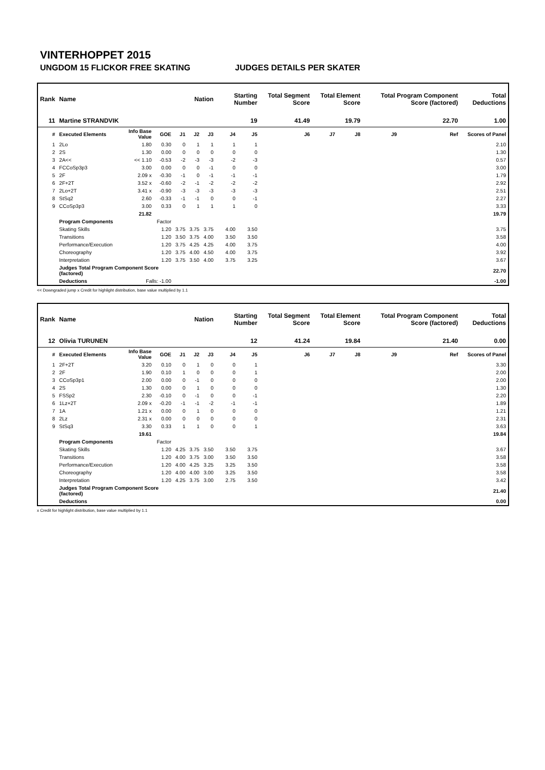VINTERHOPPET 2015
UNGDOM 15 FLICKOR FREE SKATING JUDGES DETAILS PER SKATER
| Rank | Name | | | | Nation | | Starting Number | | Total Segment Score | Total Element Score | | Total Program Component Score (factored) | | | Total Deductions |
| --- | --- | --- | --- | --- | --- | --- | --- | --- | --- | --- | --- | --- | --- | --- | --- |
| 11 | Martine STRANDVIK | | | | | | 19 | | 41.49 | 19.79 | | 22.70 | | | 1.00 |
| # | Executed Elements | Info Base Value | GOE | J1 | J2 | J3 | J4 | J5 | J6 | J7 | J8 | J9 | | Ref | Scores of Panel |
| 1 | 2Lo | 1.80 | 0.30 | 0 | 1 | 1 | 1 | 1 | | | | | | | 2.10 |
| 2 | 2S | 1.30 | 0.00 | 0 | 0 | 0 | 0 | 0 | | | | | | | 1.30 |
| 3 | 2A<< | << 1.10 | -0.53 | -2 | -3 | -3 | -2 | -3 | | | | | | | 0.57 |
| 4 | FCCoSp3p3 | 3.00 | 0.00 | 0 | 0 | -1 | 0 | 0 | | | | | | | 3.00 |
| 5 | 2F | 2.09 x | -0.30 | -1 | 0 | -1 | -1 | -1 | | | | | | | 1.79 |
| 6 | 2F+2T | 3.52 x | -0.60 | -2 | -1 | -2 | -2 | -2 | | | | | | | 2.92 |
| 7 | 2Lo+2T | 3.41 x | -0.90 | -3 | -3 | -3 | -3 | -3 | | | | | | | 2.51 |
| 8 | StSq2 | 2.60 | -0.33 | -1 | -1 | 0 | 0 | -1 | | | | | | | 2.27 |
| 9 | CCoSp3p3 | 3.00 | 0.33 | 0 | 1 | 1 | 1 | 0 | | | | | | | 3.33 |
| | | 21.82 | | | | | | | | | | | | | 19.79 |
| | Program Components | | Factor | | | | | | | | | | | | |
| | Skating Skills | | 1.20 | 3.75 | 3.75 | 3.75 | 4.00 | 3.50 | | | | | | | 3.75 |
| | Transitions | | 1.20 | 3.50 | 3.75 | 4.00 | 3.50 | 3.50 | | | | | | | 3.58 |
| | Performance/Execution | | 1.20 | 3.75 | 4.25 | 4.25 | 4.00 | 3.75 | | | | | | | 4.00 |
| | Choreography | | 1.20 | 3.75 | 4.00 | 4.50 | 4.00 | 3.75 | | | | | | | 3.92 |
| | Interpretation | | 1.20 | 3.75 | 3.50 | 4.00 | 3.75 | 3.25 | | | | | | | 3.67 |
| | Judges Total Program Component Score (factored) | | | | | | | | | | | | | | 22.70 |
| | Deductions | Falls: -1.00 | | | | | | | | | | | | | -1.00 |
<< Downgraded jump x Credit for highlight distribution, base value multiplied by 1.1
| Rank | Name | | | | Nation | | Starting Number | | Total Segment Score | Total Element Score | | Total Program Component Score (factored) | | | Total Deductions |
| --- | --- | --- | --- | --- | --- | --- | --- | --- | --- | --- | --- | --- | --- | --- | --- |
| 12 | Olivia TURUNEN | | | | | | 12 | | 41.24 | 19.84 | | 21.40 | | | 0.00 |
| # | Executed Elements | Info Base Value | GOE | J1 | J2 | J3 | J4 | J5 | J6 | J7 | J8 | J9 | | Ref | Scores of Panel |
| 1 | 2F+2T | 3.20 | 0.10 | 0 | 1 | 0 | 0 | 1 | | | | | | | 3.30 |
| 2 | 2F | 1.90 | 0.10 | 1 | 0 | 0 | 0 | 1 | | | | | | | 2.00 |
| 3 | CCoSp3p1 | 2.00 | 0.00 | 0 | -1 | 0 | 0 | 0 | | | | | | | 2.00 |
| 4 | 2S | 1.30 | 0.00 | 0 | 1 | 0 | 0 | 0 | | | | | | | 1.30 |
| 5 | FSSp2 | 2.30 | -0.10 | 0 | -1 | 0 | 0 | -1 | | | | | | | 2.20 |
| 6 | 1Lz+2T | 2.09 x | -0.20 | -1 | -1 | -2 | -1 | -1 | | | | | | | 1.89 |
| 7 | 1A | 1.21 x | 0.00 | 0 | 1 | 0 | 0 | 0 | | | | | | | 1.21 |
| 8 | 2Lz | 2.31 x | 0.00 | 0 | 0 | 0 | 0 | 0 | | | | | | | 2.31 |
| 9 | StSq3 | 3.30 | 0.33 | 1 | 1 | 0 | 0 | 1 | | | | | | | 3.63 |
| | | 19.61 | | | | | | | | | | | | | 19.84 |
| | Program Components | | Factor | | | | | | | | | | | | |
| | Skating Skills | | 1.20 | 4.25 | 3.75 | 3.50 | 3.50 | 3.75 | | | | | | | 3.67 |
| | Transitions | | 1.20 | 4.00 | 3.75 | 3.00 | 3.50 | 3.50 | | | | | | | 3.58 |
| | Performance/Execution | | 1.20 | 4.00 | 4.25 | 3.25 | 3.25 | 3.50 | | | | | | | 3.58 |
| | Choreography | | 1.20 | 4.00 | 4.00 | 3.00 | 3.25 | 3.50 | | | | | | | 3.58 |
| | Interpretation | | 1.20 | 4.25 | 3.75 | 3.00 | 2.75 | 3.50 | | | | | | | 3.42 |
| | Judges Total Program Component Score (factored) | | | | | | | | | | | | | | 21.40 |
| | Deductions | | | | | | | | | | | | | | 0.00 |
x Credit for highlight distribution, base value multiplied by 1.1